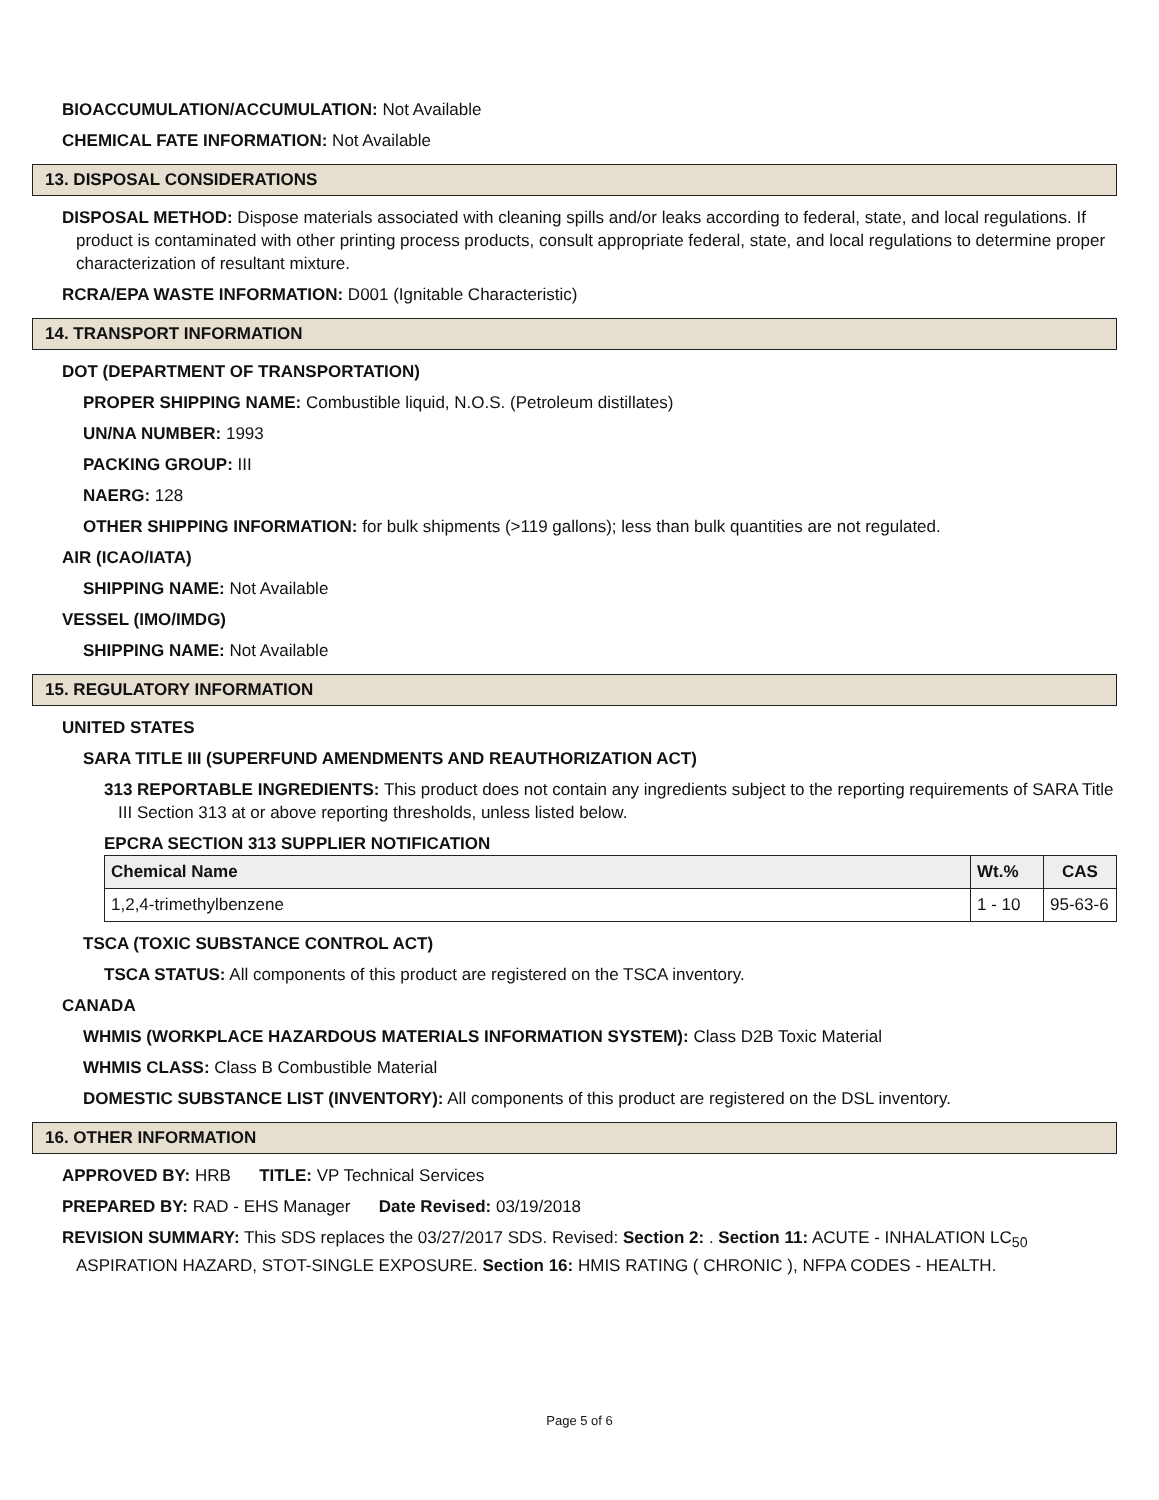BIOACCUMULATION/ACCUMULATION: Not Available
CHEMICAL FATE INFORMATION: Not Available
13. DISPOSAL CONSIDERATIONS
DISPOSAL METHOD: Dispose materials associated with cleaning spills and/or leaks according to federal, state, and local regulations. If product is contaminated with other printing process products, consult appropriate federal, state, and local regulations to determine proper characterization of resultant mixture.
RCRA/EPA WASTE INFORMATION: D001 (Ignitable Characteristic)
14. TRANSPORT INFORMATION
DOT (DEPARTMENT OF TRANSPORTATION)
PROPER SHIPPING NAME: Combustible liquid, N.O.S. (Petroleum distillates)
UN/NA NUMBER: 1993
PACKING GROUP: III
NAERG: 128
OTHER SHIPPING INFORMATION: for bulk shipments (>119 gallons); less than bulk quantities are not regulated.
AIR (ICAO/IATA)
SHIPPING NAME: Not Available
VESSEL (IMO/IMDG)
SHIPPING NAME: Not Available
15. REGULATORY INFORMATION
UNITED STATES
SARA TITLE III (SUPERFUND AMENDMENTS AND REAUTHORIZATION ACT)
313 REPORTABLE INGREDIENTS: This product does not contain any ingredients subject to the reporting requirements of SARA Title III Section 313 at or above reporting thresholds, unless listed below.
EPCRA SECTION 313 SUPPLIER NOTIFICATION
| Chemical Name | Wt.% | CAS |
| --- | --- | --- |
| 1,2,4-trimethylbenzene | 1 - 10 | 95-63-6 |
TSCA (TOXIC SUBSTANCE CONTROL ACT)
TSCA STATUS: All components of this product are registered on the TSCA inventory.
CANADA
WHMIS (WORKPLACE HAZARDOUS MATERIALS INFORMATION SYSTEM): Class D2B Toxic Material
WHMIS CLASS: Class B Combustible Material
DOMESTIC SUBSTANCE LIST (INVENTORY): All components of this product are registered on the DSL inventory.
16. OTHER INFORMATION
APPROVED BY: HRB TITLE: VP Technical Services
PREPARED BY: RAD - EHS Manager Date Revised: 03/19/2018
REVISION SUMMARY: This SDS replaces the 03/27/2017 SDS. Revised: Section 2: . Section 11: ACUTE - INHALATION LC<sub>50</sub> ASPIRATION HAZARD, STOT-SINGLE EXPOSURE. Section 16: HMIS RATING ( CHRONIC ), NFPA CODES - HEALTH.
Page 5 of 6